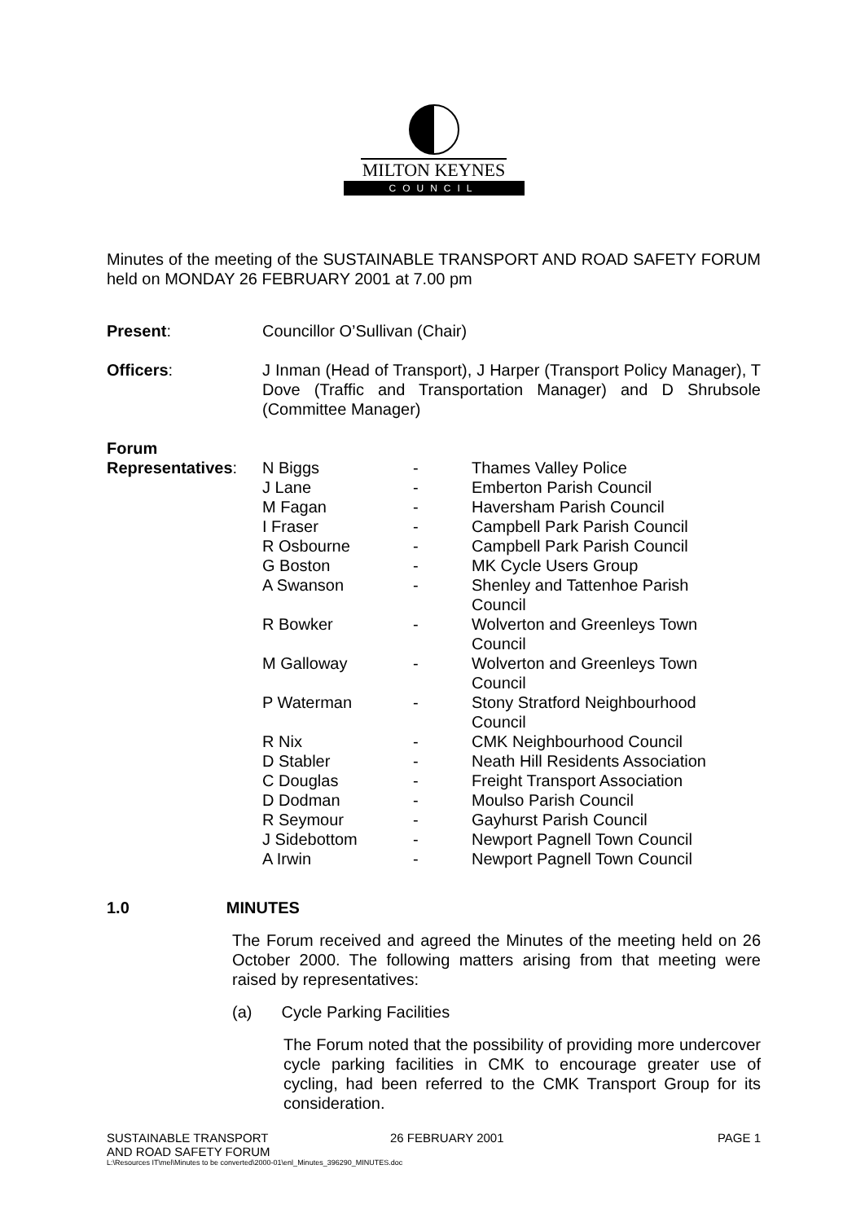MILTON KEYNES
COUNCIL
Minutes of the meeting of the SUSTAINABLE TRANSPORT AND ROAD SAFETY FORUM held on MONDAY 26 FEBRUARY 2001 at 7.00 pm
| Present : | Councillor O’Sullivan (Chair) |
| Officers : | J Inman (Head of Transport), J Harper (Transport Policy Manager), T Dove (Traffic and Transportation Manager) and D Shrubsole (Committee Manager) |
| Forum Representatives : | |
| N Biggs | - | Thames Valley Police |
| J Lane | - | Emberton Parish Council |
| M Fagan | - | Haversham Parish Council |
| I Fraser | - | Campbell Park Parish Council |
| R Osbourne | - | Campbell Park Parish Council |
| G Boston | - | MK Cycle Users Group |
| A Swanson | - | Shenley and Tattenhoe Parish Council |
| R Bowker | - | Wolverton and Greenleys Town Council |
| M Galloway | - | Wolverton and Greenleys Town Council |
| P Waterman | - | Stony Stratford Neighbourhood Council |
| R Nix | - | CMK Neighbourhood Council |
| D Stabler | - | Neath Hill Residents Association |
| C Douglas | - | Freight Transport Association |
| D Dodman | - | Moulso Parish Council |
| R Seymour | - | Gayhurst Parish Council |
| J Sidebottom | - | Newport Pagnell Town Council |
| A Irwin | - | Newport Pagnell Town Council |
1.0 MINUTES
The Forum received and agreed the Minutes of the meeting held on 26 October 2000. The following matters arising from that meeting were raised by representatives:
(a) Cycle Parking Facilities
The Forum noted that the possibility of providing more undercover cycle parking facilities in CMK to encourage greater use of cycling, had been referred to the CMK Transport Group for its consideration.
| SUSTAINABLE TRANSPORT AND ROAD SAFETY FORUM | 26 FEBRUARY 2001 | PAGE 1 |
L:\Resources IT\mel\Minutes to be converted\2000-01\enl_Minutes_396290_MINUTES.doc